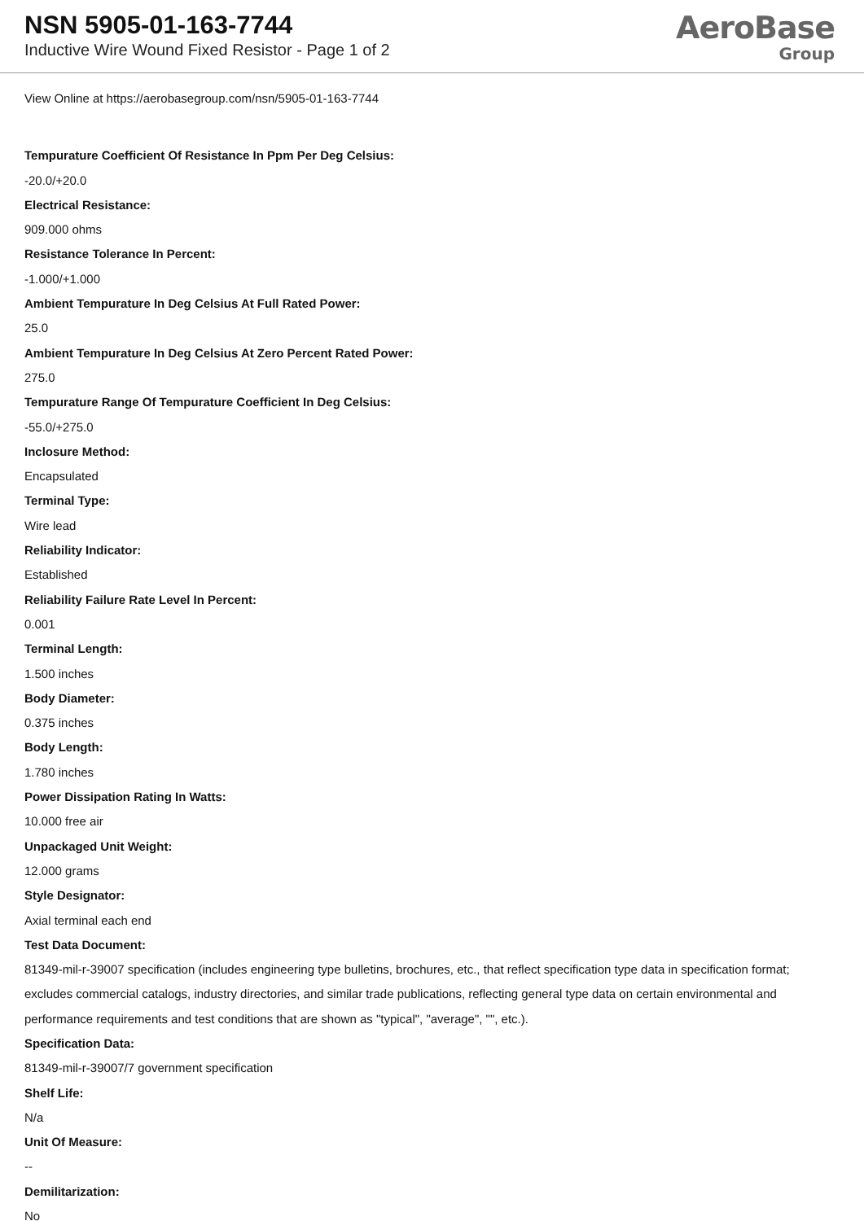NSN 5905-01-163-7744
Inductive Wire Wound Fixed Resistor - Page 1 of 2
AeroBase
Group
View Online at https://aerobasegroup.com/nsn/5905-01-163-7744
Tempurature Coefficient Of Resistance In Ppm Per Deg Celsius:
-20.0/+20.0
Electrical Resistance:
909.000 ohms
Resistance Tolerance In Percent:
-1.000/+1.000
Ambient Tempurature In Deg Celsius At Full Rated Power:
25.0
Ambient Tempurature In Deg Celsius At Zero Percent Rated Power:
275.0
Tempurature Range Of Tempurature Coefficient In Deg Celsius:
-55.0/+275.0
Inclosure Method:
Encapsulated
Terminal Type:
Wire lead
Reliability Indicator:
Established
Reliability Failure Rate Level In Percent:
0.001
Terminal Length:
1.500 inches
Body Diameter:
0.375 inches
Body Length:
1.780 inches
Power Dissipation Rating In Watts:
10.000 free air
Unpackaged Unit Weight:
12.000 grams
Style Designator:
Axial terminal each end
Test Data Document:
81349-mil-r-39007 specification (includes engineering type bulletins, brochures, etc., that reflect specification type data in specification format; excludes commercial catalogs, industry directories, and similar trade publications, reflecting general type data on certain environmental and performance requirements and test conditions that are shown as "typical", "average", "", etc.).
Specification Data:
81349-mil-r-39007/7 government specification
Shelf Life:
N/a
Unit Of Measure:
--
Demilitarization:
No